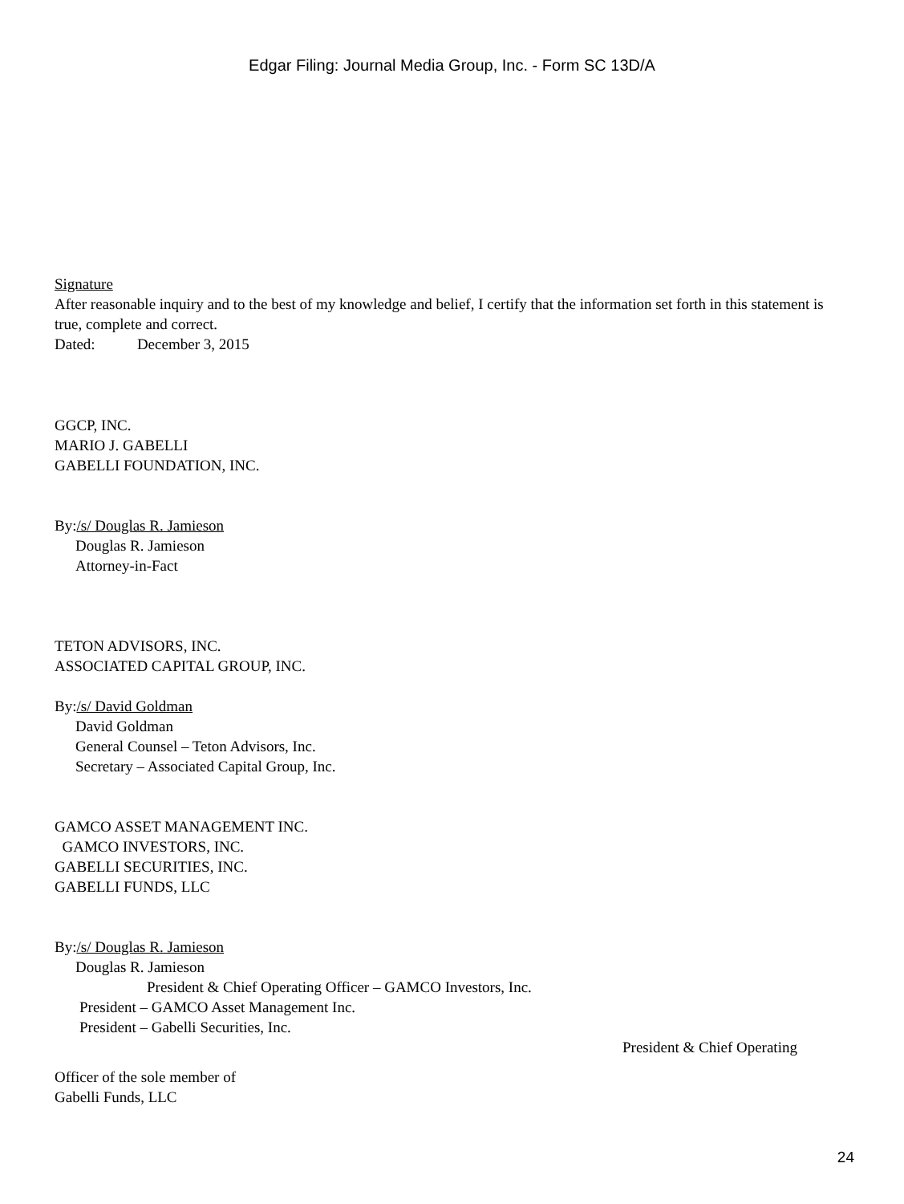Edgar Filing: Journal Media Group, Inc. - Form SC 13D/A
Signature
After reasonable inquiry and to the best of my knowledge and belief, I certify that the information set forth in this statement is true, complete and correct.
Dated: December 3, 2015
GGCP, INC.
MARIO J. GABELLI
GABELLI FOUNDATION, INC.
By:/s/ Douglas R. Jamieson
Douglas R. Jamieson
Attorney-in-Fact
TETON ADVISORS, INC.
ASSOCIATED CAPITAL GROUP, INC.
By:/s/ David Goldman
David Goldman
General Counsel – Teton Advisors, Inc.
Secretary – Associated Capital Group, Inc.
GAMCO ASSET MANAGEMENT INC.
GAMCO INVESTORS, INC.
GABELLI SECURITIES, INC.
GABELLI FUNDS, LLC
By:/s/ Douglas R. Jamieson
Douglas R. Jamieson
President & Chief Operating Officer – GAMCO Investors, Inc.
President – GAMCO Asset Management Inc.
President – Gabelli Securities, Inc.
President & Chief Operating
Officer of the sole member of
Gabelli Funds, LLC
24